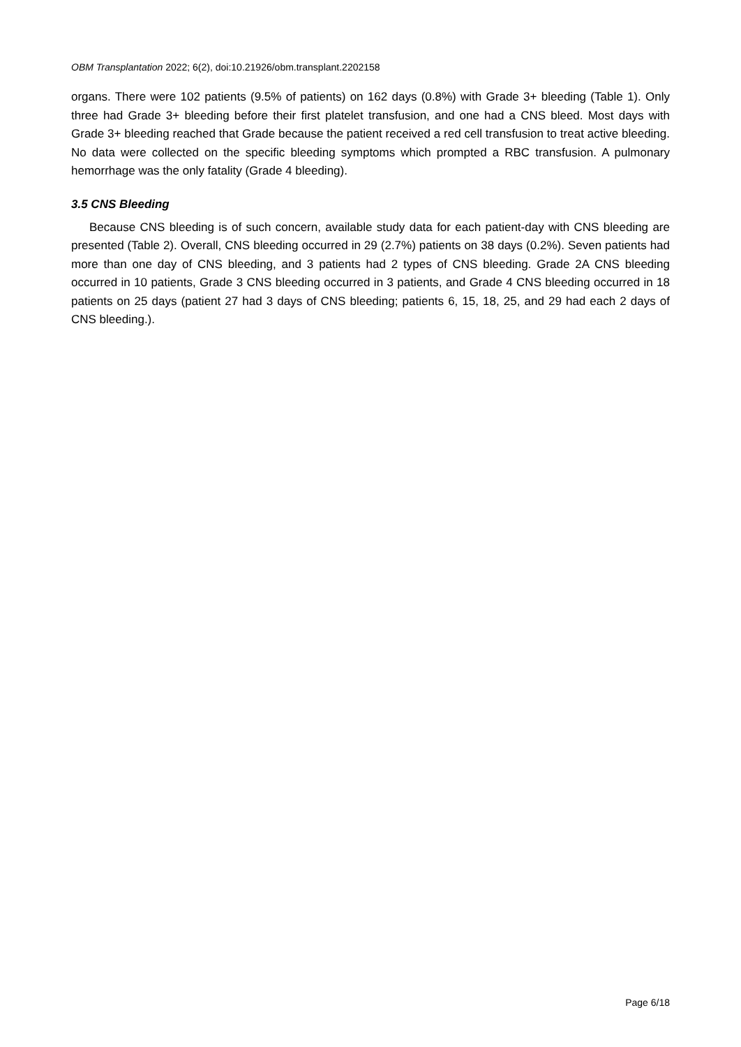OBM Transplantation 2022; 6(2), doi:10.21926/obm.transplant.2202158
organs. There were 102 patients (9.5% of patients) on 162 days (0.8%) with Grade 3+ bleeding (Table 1). Only three had Grade 3+ bleeding before their first platelet transfusion, and one had a CNS bleed. Most days with Grade 3+ bleeding reached that Grade because the patient received a red cell transfusion to treat active bleeding. No data were collected on the specific bleeding symptoms which prompted a RBC transfusion. A pulmonary hemorrhage was the only fatality (Grade 4 bleeding).
3.5 CNS Bleeding
Because CNS bleeding is of such concern, available study data for each patient-day with CNS bleeding are presented (Table 2). Overall, CNS bleeding occurred in 29 (2.7%) patients on 38 days (0.2%). Seven patients had more than one day of CNS bleeding, and 3 patients had 2 types of CNS bleeding. Grade 2A CNS bleeding occurred in 10 patients, Grade 3 CNS bleeding occurred in 3 patients, and Grade 4 CNS bleeding occurred in 18 patients on 25 days (patient 27 had 3 days of CNS bleeding; patients 6, 15, 18, 25, and 29 had each 2 days of CNS bleeding.).
Page 6/18